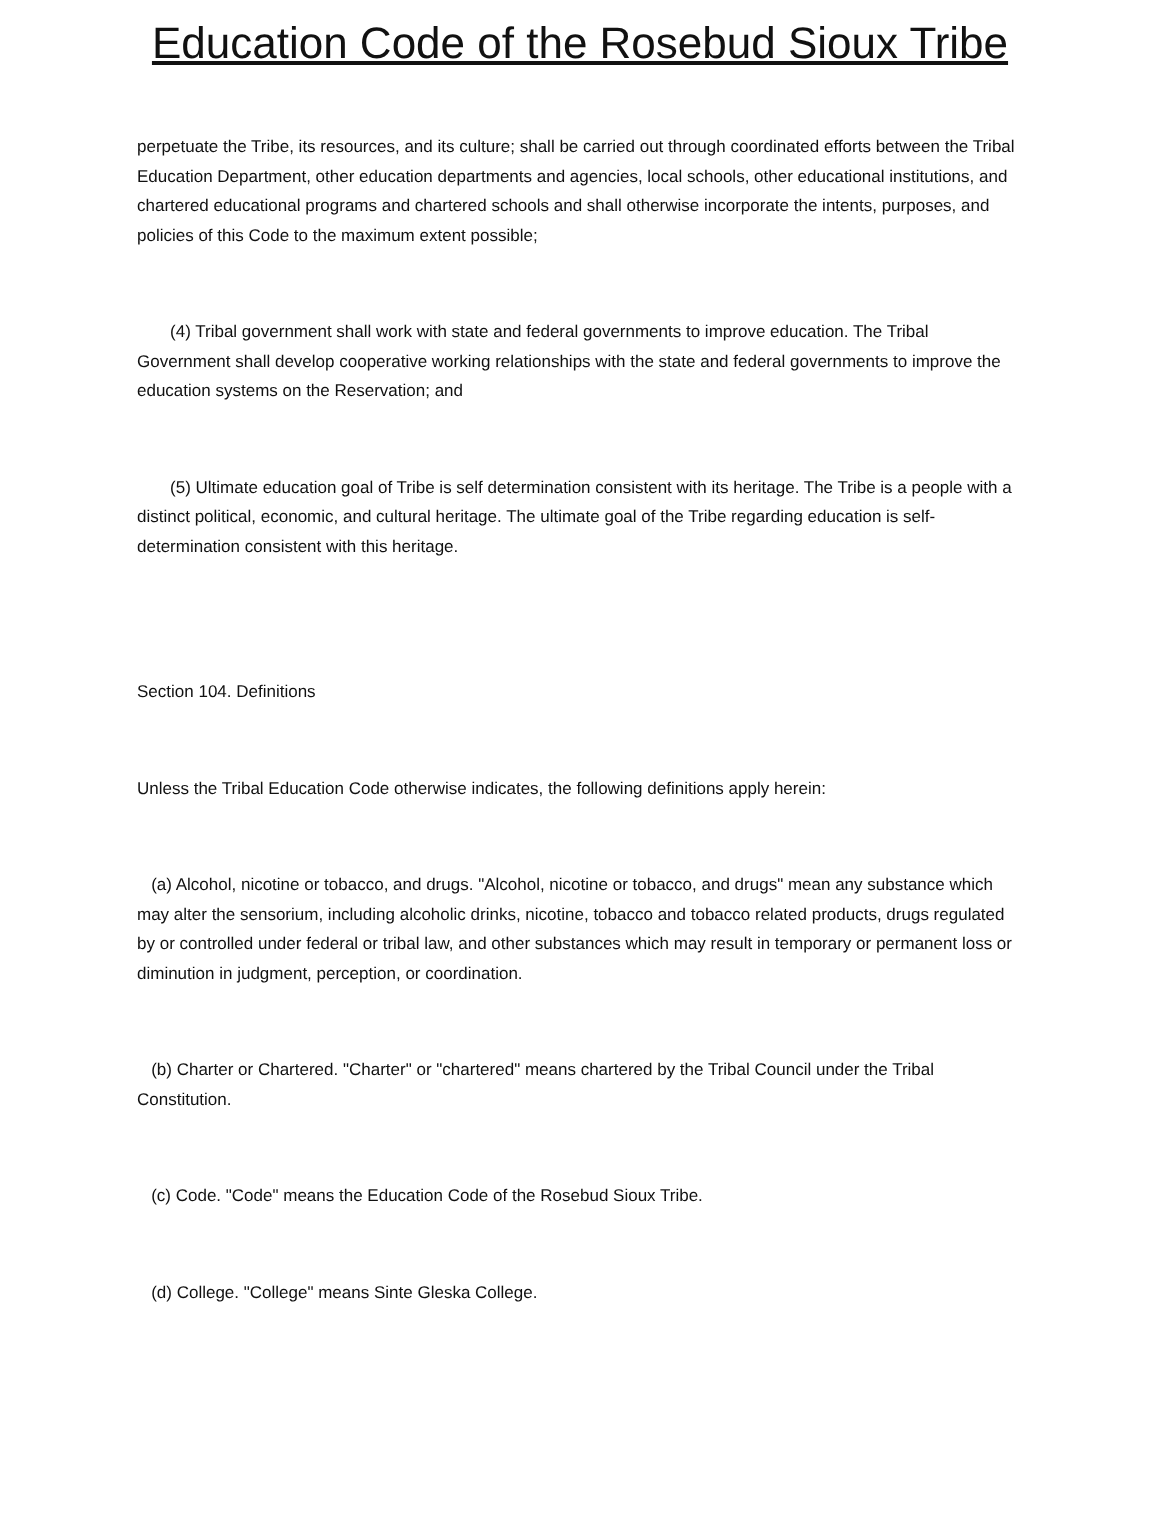Education Code of the Rosebud Sioux Tribe
perpetuate the Tribe, its resources, and its culture; shall be carried out through coordinated efforts between the Tribal Education Department, other education departments and agencies, local schools, other educational institutions, and chartered educational programs and chartered schools and shall otherwise incorporate the intents, purposes, and policies of this Code to the maximum extent possible;
(4) Tribal government shall work with state and federal governments to improve education. The Tribal Government shall develop cooperative working relationships with the state and federal governments to improve the education systems on the Reservation; and
(5) Ultimate education goal of Tribe is self determination consistent with its heritage. The Tribe is a people with a distinct political, economic, and cultural heritage. The ultimate goal of the Tribe regarding education is self-determination consistent with this heritage.
Section 104. Definitions
Unless the Tribal Education Code otherwise indicates, the following definitions apply herein:
(a) Alcohol, nicotine or tobacco, and drugs. "Alcohol, nicotine or tobacco, and drugs" mean any substance which may alter the sensorium, including alcoholic drinks, nicotine, tobacco and tobacco related products, drugs regulated by or controlled under federal or tribal law, and other substances which may result in temporary or permanent loss or diminution in judgment, perception, or coordination.
(b) Charter or Chartered. "Charter" or "chartered" means chartered by the Tribal Council under the Tribal Constitution.
(c) Code. "Code" means the Education Code of the Rosebud Sioux Tribe.
(d) College. "College" means Sinte Gleska College.